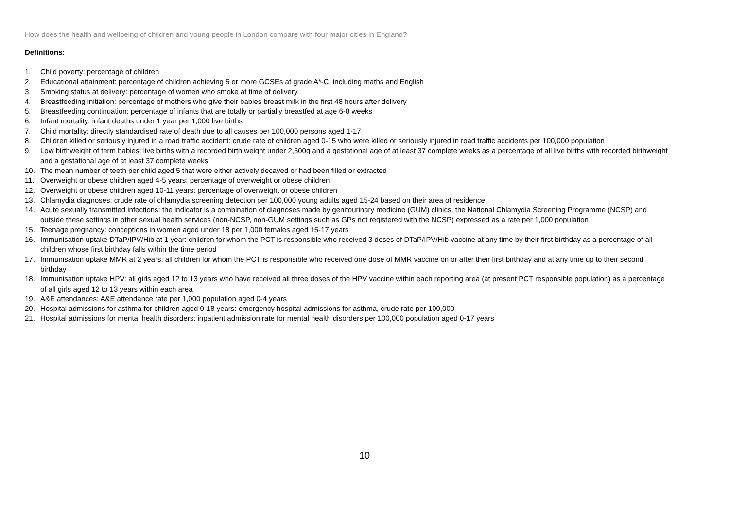How does the health and wellbeing of children and young people in London compare with four major cities in England?
Definitions:
1. Child poverty: percentage of children
2. Educational attainment: percentage of children achieving 5 or more GCSEs at grade A*-C, including maths and English
3. Smoking status at delivery: percentage of women who smoke at time of delivery
4. Breastfeeding initiation: percentage of mothers who give their babies breast milk in the first 48 hours after delivery
5. Breastfeeding continuation: percentage of infants that are totally or partially breastfed at age 6-8 weeks
6. Infant mortality: infant deaths under 1 year per 1,000 live births
7. Child mortality: directly standardised rate of death due to all causes per 100,000 persons aged 1-17
8. Children killed or seriously injured in a road traffic accident: crude rate of children aged 0-15 who were killed or seriously injured in road traffic accidents per 100,000 population
9. Low birthweight of term babies: live births with a recorded birth weight under 2,500g and a gestational age of at least 37 complete weeks as a percentage of all live births with recorded birthweight and a gestational age of at least 37 complete weeks
10. The mean number of teeth per child aged 5 that were either actively decayed or had been filled or extracted
11. Overweight or obese children aged 4-5 years: percentage of overweight or obese children
12. Overweight or obese children aged 10-11 years: percentage of overweight or obese children
13. Chlamydia diagnoses: crude rate of chlamydia screening detection per 100,000 young adults aged 15-24 based on their area of residence
14. Acute sexually transmitted infections: the indicator is a combination of diagnoses made by genitourinary medicine (GUM) clinics, the National Chlamydia Screening Programme (NCSP) and outside these settings in other sexual health services (non-NCSP, non-GUM settings such as GPs not registered with the NCSP) expressed as a rate per 1,000 population
15. Teenage pregnancy: conceptions in women aged under 18 per 1,000 females aged 15-17 years
16. Immunisation uptake DTaP/IPV/Hib at 1 year: children for whom the PCT is responsible who received 3 doses of DTaP/IPV/Hib vaccine at any time by their first birthday as a percentage of all children whose first birthday falls within the time period
17. Immunisation uptake MMR at 2 years: all children for whom the PCT is responsible who received one dose of MMR vaccine on or after their first birthday and at any time up to their second birthday
18. Immunisation uptake HPV: all girls aged 12 to 13 years who have received all three doses of the HPV vaccine within each reporting area (at present PCT responsible population) as a percentage of all girls aged 12 to 13 years within each area
19. A&E attendances: A&E attendance rate per 1,000 population aged 0-4 years
20. Hospital admissions for asthma for children aged 0-18 years: emergency hospital admissions for asthma, crude rate per 100,000
21. Hospital admissions for mental health disorders: inpatient admission rate for mental health disorders per 100,000 population aged 0-17 years
10